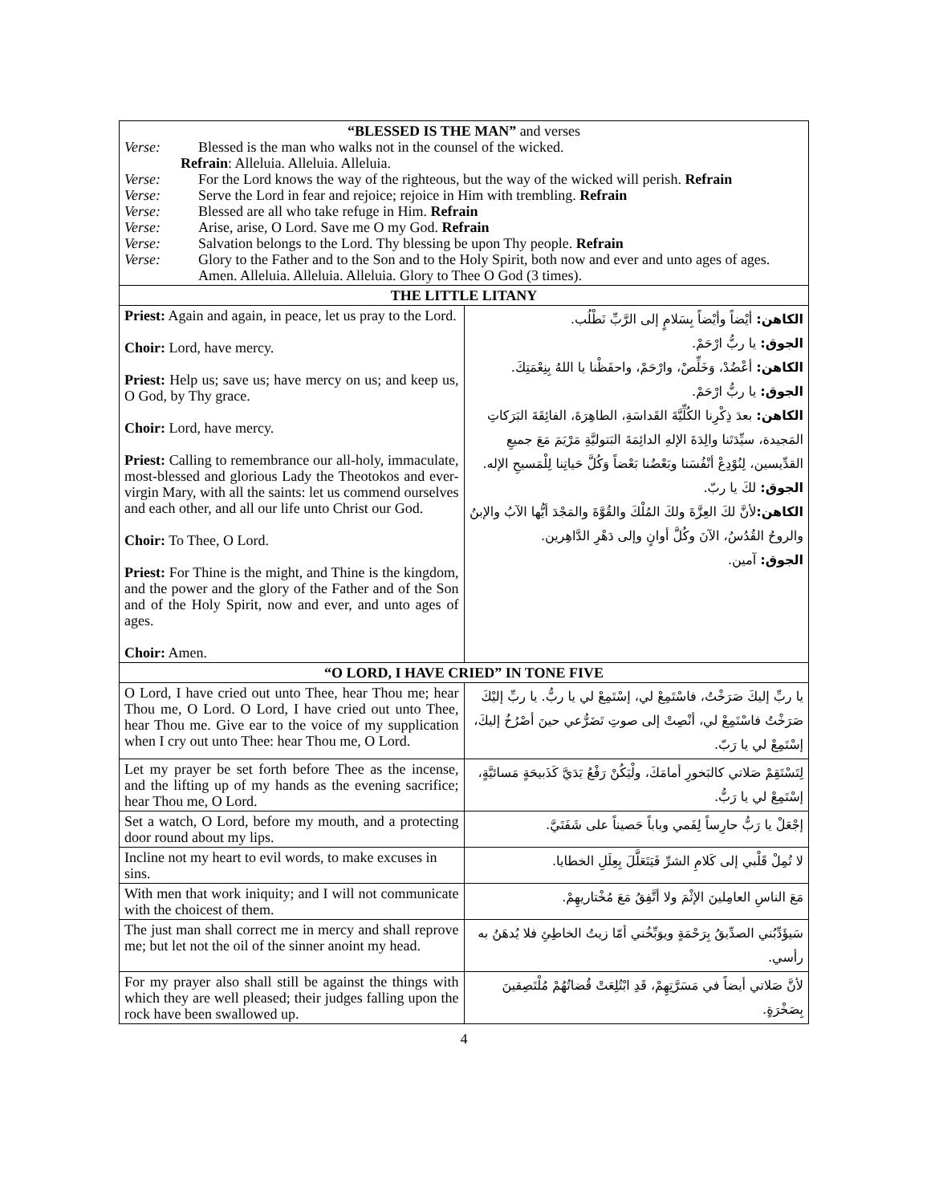| “BLESSED IS THE MAN” and verses Verse: Blessed is the man who walks not in the counsel of the wicked. Refrain : Alleluia. Alleluia. Alleluia. Verse: For the Lord knows the way of the righteous, but the way of the wicked will perish. Refrain Verse: Serve the Lord in fear and rejoice; rejoice in Him with trembling. Refrain Verse: Blessed are all who take refuge in Him. Refrain Verse: Arise, arise, O Lord. Save me O my God. Refrain Verse: Salvation belongs to the Lord. Thy blessing be upon Thy people. Refrain Verse: Glory to the Father and to the Son and to the Holy Spirit, both now and ever and unto ages of ages. Amen. Alleluia. Alleluia. Alleluia. Glory to Thee O God (3 times). | |
| THE LITTLE LITANY | |
| Priest: Again and again, in peace, let us pray to the Lord. Choir: Lord, have mercy. Priest: Help us; save us; have mercy on us; and keep us, O God, by Thy grace. Choir: Lord, have mercy. Priest: Calling to remembrance our all-holy, immaculate, most-blessed and glorious Lady the Theotokos and ever-virgin Mary, with all the saints: let us commend ourselves and each other, and all our life unto Christ our God. Choir: To Thee, O Lord. Priest: For Thine is the might, and Thine is the kingdom, and the power and the glory of the Father and of the Son and of the Holy Spirit, now and ever, and unto ages of ages. Choir: Amen. | الكاهن: أيْضاً وأيْضاً بِسَلامٍ إلى الرَّبِّ نَطْلُب. الجوق: يا ربُّ ارْحَمْ. الكاهن: أعْضُدْ، وَخَلِّصْ، وارْحَمْ، واحفَظْنا يا اللهُ بِنِعْمَتِكَ. الجوق: يا ربُّ ارْحَمْ. الكاهن: بعدَ ذِكْرِنا الكُلِّيَّةَ القَداسَةِ، الطاهِرَةَ، الفائِقَةَ البَرَكاتِ المَجيدة، سيِّدَتَنا والِدَةَ الإلهِ الدائِمَةَ البَتوليَّةِ مَرْيَمَ مَعَ جميعِ القدِّيسين، لِنُوْدِعْ أنْفُسَنا وبَعْضُنا بَعْضاً وَكُلَّ حَياتِنا لِلْمَسيحِ الإله. الجوق: لكَ يا ربّ. الكاهن: لأنَّ لكَ العِزَّةَ ولكَ المُلْكَ والقُوَّةَ والمَجْدَ أيُّها الآبُ والإبنُ والروحُ القُدُسُ، الآنَ وكُلَّ أوانٍ وإلى دَهْرِ الدَّاهِرين. الجوق: آمين. |
| “O LORD, I HAVE CRIED” IN TONE FIVE | |
| O Lord, I have cried out unto Thee, hear Thou me; hear Thou me, O Lord. O Lord, I have cried out unto Thee, hear Thou me. Give ear to the voice of my supplication when I cry out unto Thee: hear Thou me, O Lord. | يا ربِّ إليكَ صَرَخْتُ، فاسْتَمِعْ لي، إسْتَمِعْ لي يا ربُّ. يا ربِّ إليْكَ صَرَخْتُ فاسْتَمِعْ لي، أنْصِتْ إلى صوتِ تَضَرُّعي حينَ أصْرُخُ إليكَ، إسْتَمِعْ لي يا رَبّ. |
| Let my prayer be set forth before Thee as the incense, and the lifting up of my hands as the evening sacrifice; hear Thou me, O Lord. | لِتَسْتَقِمْ صَلاتي كالبَخورِ أمامَكَ، ولْيَكُنْ رَفْعُ يَدَيَّ كَذَبيحَةٍ مَسائيَّةٍ، إسْتَمِعْ لي يا رَبُّ. |
| Set a watch, O Lord, before my mouth, and a protecting door round about my lips. | إجْعَلْ يا رَبُّ حارِساً لِفَمي وباباً حَصيناً على شَفَتَيَّ. |
| Incline not my heart to evil words, to make excuses in sins. | لا تُمِلْ قَلْبي إلى كَلامِ الشرِّ فَيَتَعَلَّلَ بِعِلَلِ الخطايا. |
| With men that work iniquity; and I will not communicate with the choicest of them. | مَعَ الناسِ العامِلينَ الإثْمَ ولا أتَّفِقُ مَعَ مُخْتاريهِمْ. |
| The just man shall correct me in mercy and shall reprove me; but let not the oil of the sinner anoint my head. | سَيؤَدِّبُني الصدِّيقُ بِرَحْمَةٍ ويوَبِّخُني أمّا زيتُ الخاطِئِ فلا يُدهَنُ به رأسي. |
| For my prayer also shall still be against the things with which they are well pleased; their judges falling upon the rock have been swallowed up. | لأنَّ صَلاتي أيضاً في مَسَرَّتِهِمْ، قَدِ ابْتُلِعَتْ قُضاتُهُمْ مُلْتَصِقينَ بِصَخْرَةٍ. |
4